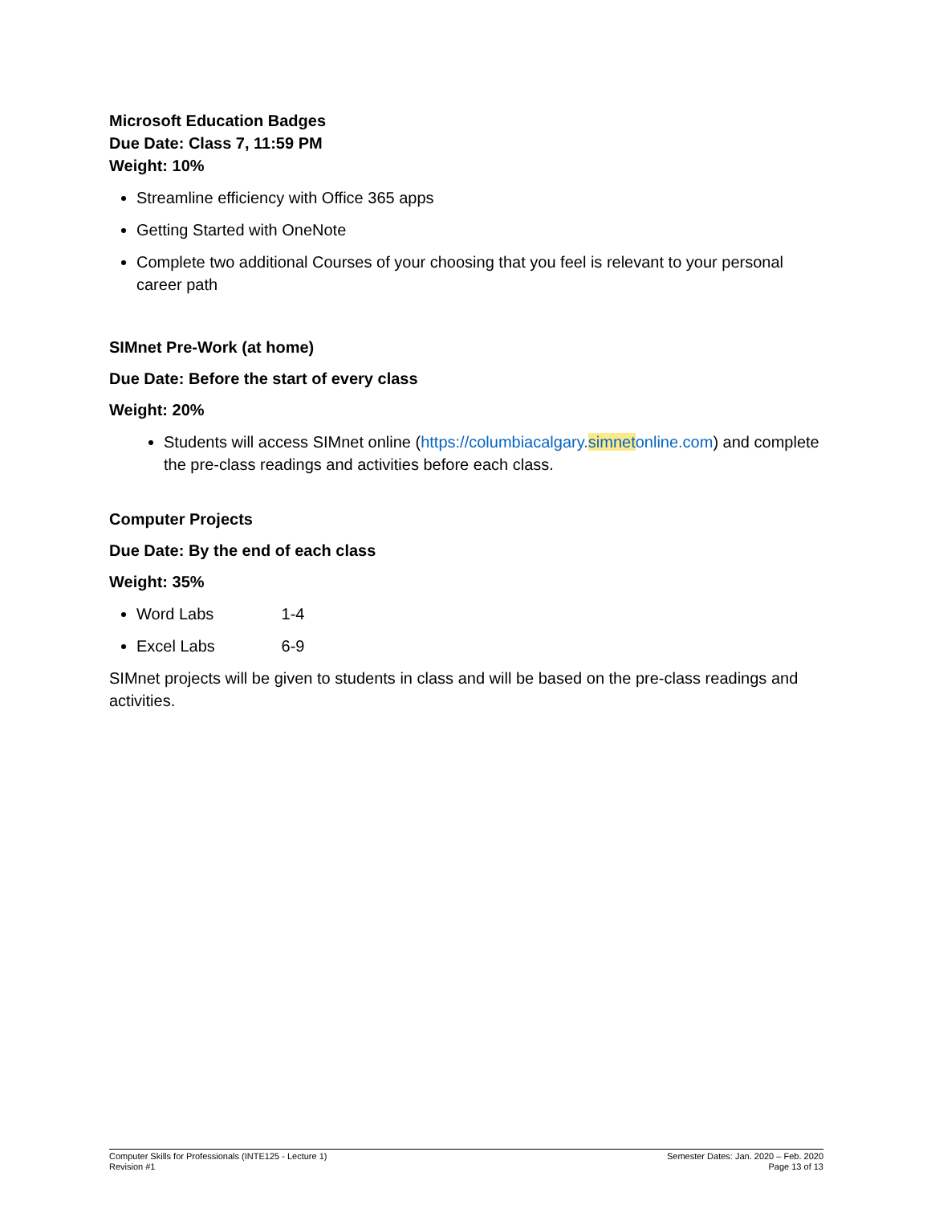Microsoft Education Badges
Due Date: Class 7, 11:59 PM
Weight: 10%
Streamline efficiency with Office 365 apps
Getting Started with OneNote
Complete two additional Courses of your choosing that you feel is relevant to your personal career path
SIMnet Pre-Work (at home)
Due Date: Before the start of every class
Weight: 20%
Students will access SIMnet online (https://columbiacalgary.simnetonline.com) and complete the pre-class readings and activities before each class.
Computer Projects
Due Date: By the end of each class
Weight: 35%
Word Labs 1-4
Excel Labs 6-9
SIMnet projects will be given to students in class and will be based on the pre-class readings and activities.
Computer Skills for Professionals (INTE125 - Lecture 1)
Revision #1
Semester Dates: Jan. 2020 – Feb. 2020
Page 13 of 13